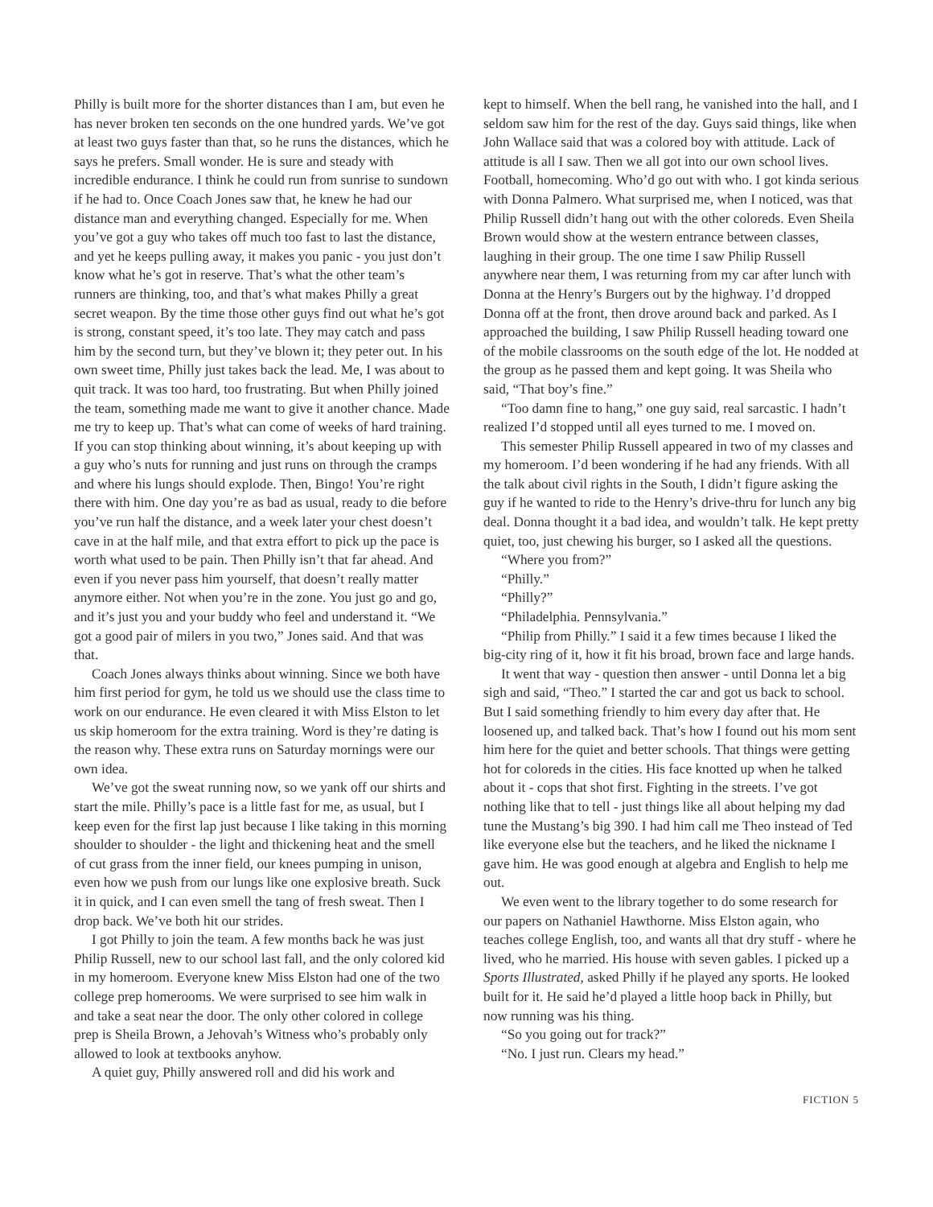Philly is built more for the shorter distances than I am, but even he has never broken ten seconds on the one hundred yards. We’ve got at least two guys faster than that, so he runs the distances, which he says he prefers. Small wonder. He is sure and steady with incredible endurance. I think he could run from sunrise to sundown if he had to. Once Coach Jones saw that, he knew he had our distance man and everything changed. Especially for me. When you’ve got a guy who takes off much too fast to last the distance, and yet he keeps pulling away, it makes you panic - you just don’t know what he’s got in reserve. That’s what the other team’s runners are thinking, too, and that’s what makes Philly a great secret weapon. By the time those other guys find out what he’s got is strong, constant speed, it’s too late. They may catch and pass him by the second turn, but they’ve blown it; they peter out. In his own sweet time, Philly just takes back the lead. Me, I was about to quit track. It was too hard, too frustrating. But when Philly joined the team, something made me want to give it another chance. Made me try to keep up. That’s what can come of weeks of hard training. If you can stop thinking about winning, it’s about keeping up with a guy who’s nuts for running and just runs on through the cramps and where his lungs should explode. Then, Bingo! You’re right there with him. One day you’re as bad as usual, ready to die before you’ve run half the distance, and a week later your chest doesn’t cave in at the half mile, and that extra effort to pick up the pace is worth what used to be pain. Then Philly isn’t that far ahead. And even if you never pass him yourself, that doesn’t really matter anymore either. Not when you’re in the zone. You just go and go, and it’s just you and your buddy who feel and understand it. “We got a good pair of milers in you two,” Jones said. And that was that.
Coach Jones always thinks about winning. Since we both have him first period for gym, he told us we should use the class time to work on our endurance. He even cleared it with Miss Elston to let us skip homeroom for the extra training. Word is they’re dating is the reason why. These extra runs on Saturday mornings were our own idea.
We’ve got the sweat running now, so we yank off our shirts and start the mile. Philly’s pace is a little fast for me, as usual, but I keep even for the first lap just because I like taking in this morning shoulder to shoulder - the light and thickening heat and the smell of cut grass from the inner field, our knees pumping in unison, even how we push from our lungs like one explosive breath. Suck it in quick, and I can even smell the tang of fresh sweat. Then I drop back. We’ve both hit our strides.
I got Philly to join the team. A few months back he was just Philip Russell, new to our school last fall, and the only colored kid in my homeroom. Everyone knew Miss Elston had one of the two college prep homerooms. We were surprised to see him walk in and take a seat near the door. The only other colored in college prep is Sheila Brown, a Jehovah’s Witness who’s probably only allowed to look at textbooks anyhow.
A quiet guy, Philly answered roll and did his work and
kept to himself. When the bell rang, he vanished into the hall, and I seldom saw him for the rest of the day. Guys said things, like when John Wallace said that was a colored boy with attitude. Lack of attitude is all I saw. Then we all got into our own school lives. Football, homecoming. Who’d go out with who. I got kinda serious with Donna Palmero. What surprised me, when I noticed, was that Philip Russell didn’t hang out with the other coloreds. Even Sheila Brown would show at the western entrance between classes, laughing in their group. The one time I saw Philip Russell anywhere near them, I was returning from my car after lunch with Donna at the Henry’s Burgers out by the highway. I’d dropped Donna off at the front, then drove around back and parked. As I approached the building, I saw Philip Russell heading toward one of the mobile classrooms on the south edge of the lot. He nodded at the group as he passed them and kept going. It was Sheila who said, “That boy’s fine.”
“Too damn fine to hang,” one guy said, real sarcastic. I hadn’t realized I’d stopped until all eyes turned to me. I moved on.
This semester Philip Russell appeared in two of my classes and my homeroom. I’d been wondering if he had any friends. With all the talk about civil rights in the South, I didn’t figure asking the guy if he wanted to ride to the Henry’s drive-thru for lunch any big deal. Donna thought it a bad idea, and wouldn’t talk. He kept pretty quiet, too, just chewing his burger, so I asked all the questions.
“Where you from?”
“Philly.”
“Philly?”
“Philadelphia. Pennsylvania.”
“Philip from Philly.” I said it a few times because I liked the big-city ring of it, how it fit his broad, brown face and large hands.
It went that way - question then answer - until Donna let a big sigh and said, “Theo.” I started the car and got us back to school. But I said something friendly to him every day after that. He loosened up, and talked back. That’s how I found out his mom sent him here for the quiet and better schools. That things were getting hot for coloreds in the cities. His face knotted up when he talked about it - cops that shot first. Fighting in the streets. I’ve got nothing like that to tell - just things like all about helping my dad tune the Mustang’s big 390. I had him call me Theo instead of Ted like everyone else but the teachers, and he liked the nickname I gave him. He was good enough at algebra and English to help me out.
We even went to the library together to do some research for our papers on Nathaniel Hawthorne. Miss Elston again, who teaches college English, too, and wants all that dry stuff - where he lived, who he married. His house with seven gables. I picked up a Sports Illustrated, asked Philly if he played any sports. He looked built for it. He said he’d played a little hoop back in Philly, but now running was his thing.
“So you going out for track?”
“No. I just run. Clears my head.”
FICTION 5